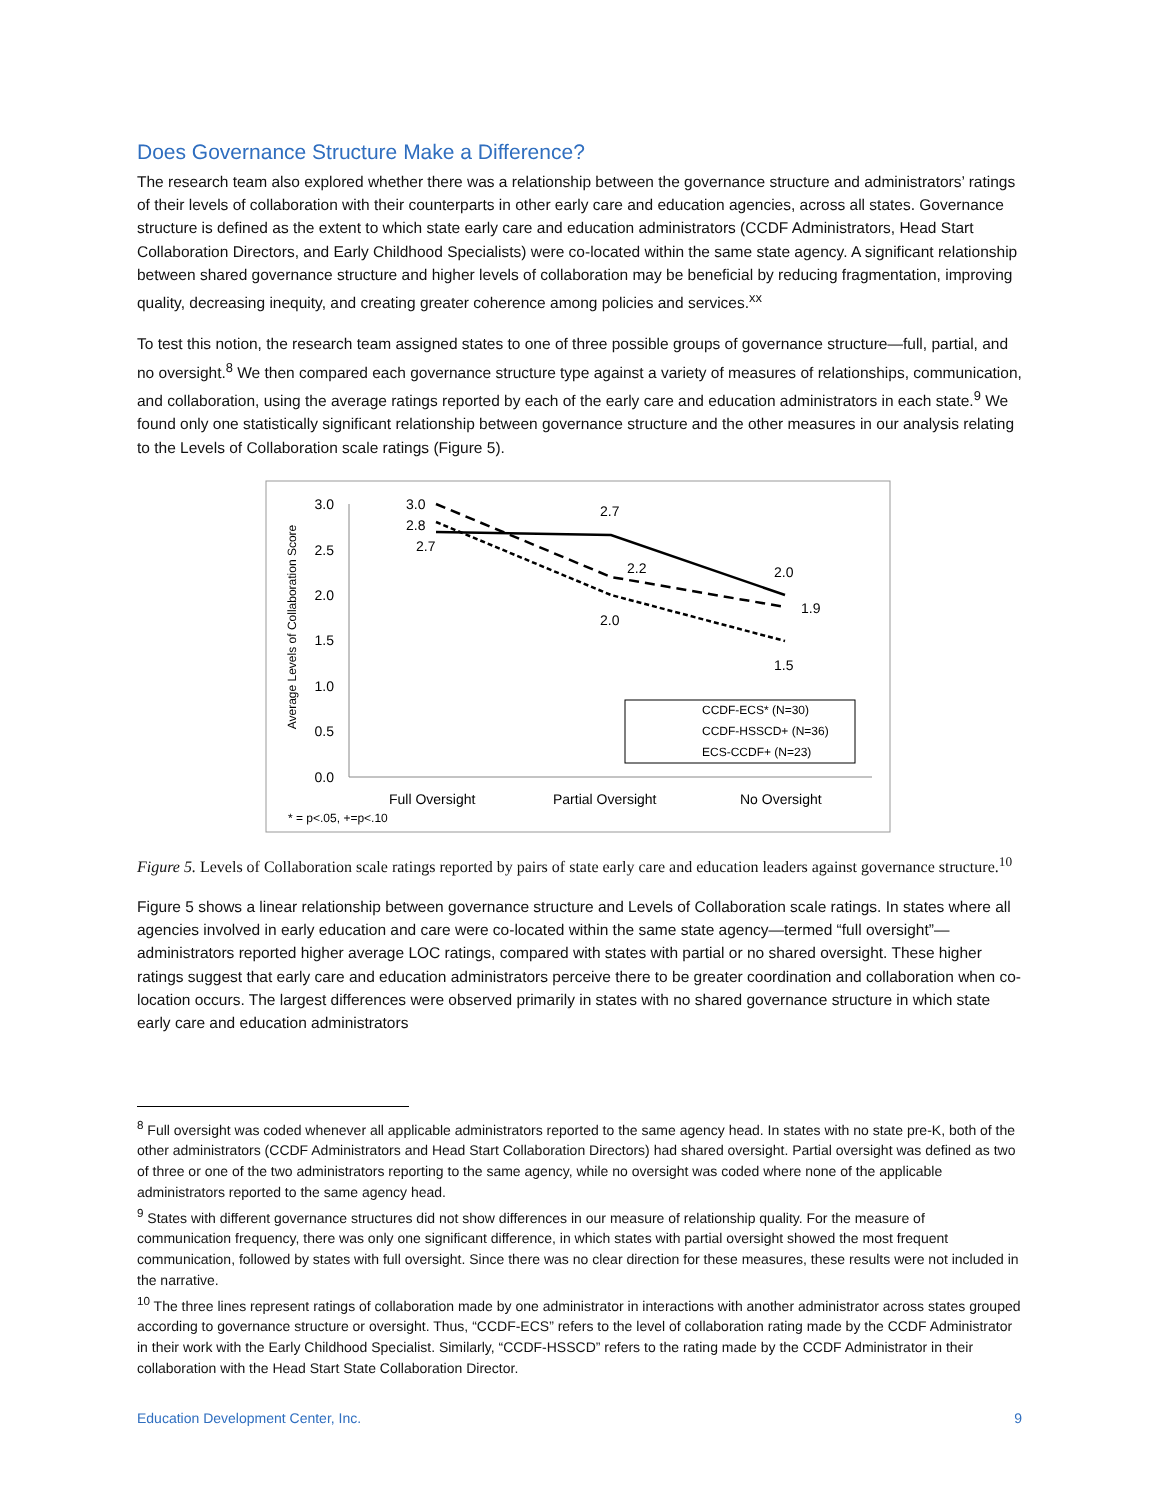Does Governance Structure Make a Difference?
The research team also explored whether there was a relationship between the governance structure and administrators’ ratings of their levels of collaboration with their counterparts in other early care and education agencies, across all states. Governance structure is defined as the extent to which state early care and education administrators (CCDF Administrators, Head Start Collaboration Directors, and Early Childhood Specialists) were co-located within the same state agency. A significant relationship between shared governance structure and higher levels of collaboration may be beneficial by reducing fragmentation, improving quality, decreasing inequity, and creating greater coherence among policies and services.<sup>xx</sup>
To test this notion, the research team assigned states to one of three possible groups of governance structure—full, partial, and no oversight.<sup>8</sup> We then compared each governance structure type against a variety of measures of relationships, communication, and collaboration, using the average ratings reported by each of the early care and education administrators in each state.<sup>9</sup> We found only one statistically significant relationship between governance structure and the other measures in our analysis relating to the Levels of Collaboration scale ratings (Figure 5).
Average Levels of Collaboration Score
3.0
2.5
2.0
1.5
1.0
0.5
0.0
3.0
2.8
2.7
2.7
2.2
2.0
2.0
1.9
1.5
CCDF-ECS* (N=30)
CCDF-HSSCD+ (N=36)
ECS-CCDF+ (N=23)
Full Oversight
Partial Oversight
No Oversight
* = p<.05, +=p<.10
Figure 5. Levels of Collaboration scale ratings reported by pairs of state early care and education leaders against governance structure.<sup>10</sup>
Figure 5 shows a linear relationship between governance structure and Levels of Collaboration scale ratings. In states where all agencies involved in early education and care were co-located within the same state agency—termed “full oversight”—administrators reported higher average LOC ratings, compared with states with partial or no shared oversight. These higher ratings suggest that early care and education administrators perceive there to be greater coordination and collaboration when co-location occurs. The largest differences were observed primarily in states with no shared governance structure in which state early care and education administrators
<sup>8</sup> Full oversight was coded whenever all applicable administrators reported to the same agency head. In states with no state pre-K, both of the other administrators (CCDF Administrators and Head Start Collaboration Directors) had shared oversight. Partial oversight was defined as two of three or one of the two administrators reporting to the same agency, while no oversight was coded where none of the applicable administrators reported to the same agency head.
<sup>9</sup> States with different governance structures did not show differences in our measure of relationship quality. For the measure of communication frequency, there was only one significant difference, in which states with partial oversight showed the most frequent communication, followed by states with full oversight. Since there was no clear direction for these measures, these results were not included in the narrative.
<sup>10</sup> The three lines represent ratings of collaboration made by one administrator in interactions with another administrator across states grouped according to governance structure or oversight. Thus, “CCDF-ECS” refers to the level of collaboration rating made by the CCDF Administrator in their work with the Early Childhood Specialist. Similarly, “CCDF-HSSCD” refers to the rating made by the CCDF Administrator in their collaboration with the Head Start State Collaboration Director.
Education Development Center, Inc. 9